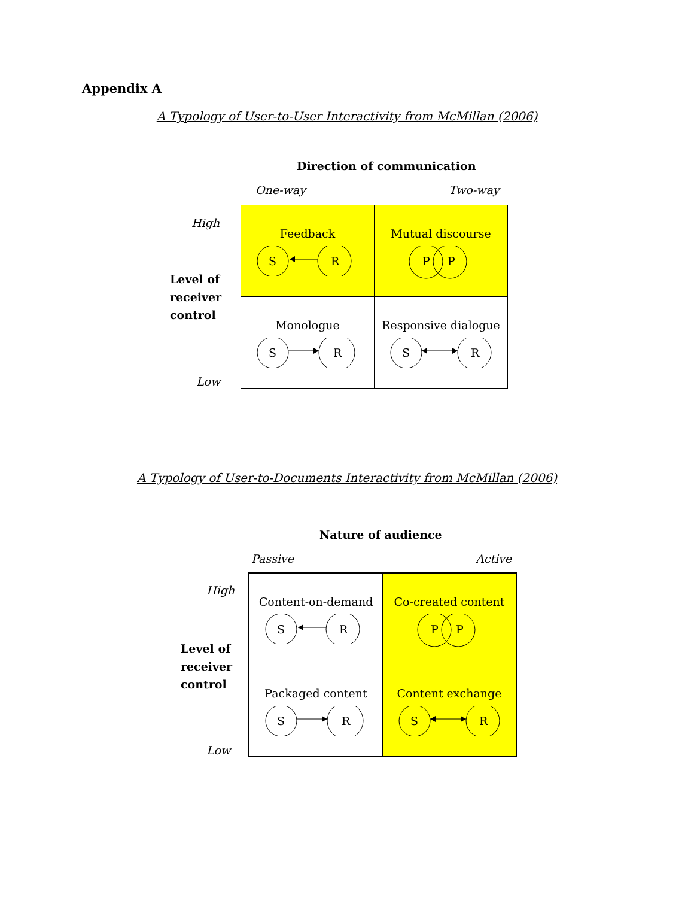Appendix A
A Typology of User-to-User Interactivity from McMillan (2006)
Direction of communication
One-way Two-way
High
Level of
receiver
control
Low
| Feedback S R | Mutual discourse P P |
| Monologue S R | Responsive dialogue S R |
A Typology of User-to-Documents Interactivity from McMillan (2006)
Nature of audience
Passive Active
High
Level of
receiver
control
Low
| Content-on-demand S R | Co-created content P P |
| Packaged content S R | Content exchange S R |